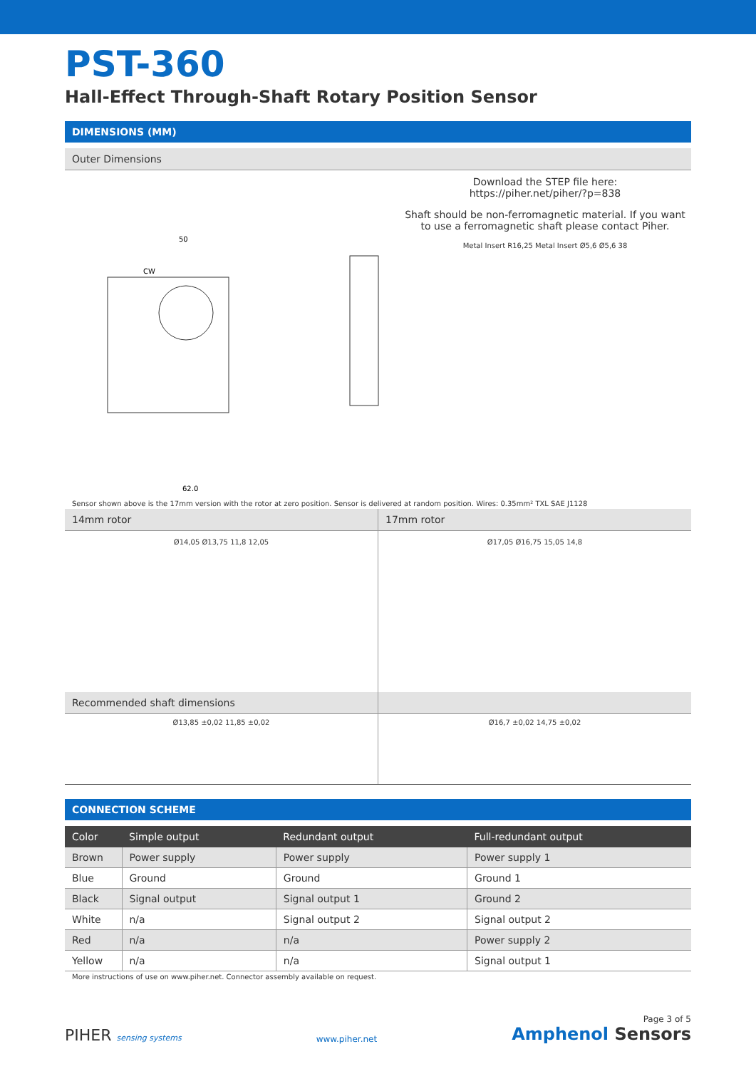PST-360
Hall-Effect Through-Shaft Rotary Position Sensor
DIMENSIONS (MM)
Outer Dimensions
50
62,0
CW
Download the STEP file here:
https://piher.net/piher/?p=838
Shaft should be non-ferromagnetic material. If you want to use a ferromagnetic shaft please contact Piher.
Metal Insert R16,25 Metal Insert Ø5,6 Ø5,6 38
Sensor shown above is the 17mm version with the rotor at zero position. Sensor is delivered at random position. Wires: 0.35mm² TXL SAE J1128
14mm rotor
Ø14,05 Ø13,75 11,8 12,05
17mm rotor
Ø17,05 Ø16,75 15,05 14,8
Recommended shaft dimensions
Ø13,85 ±0,02 11,85 ±0,02
Ø16,7 ±0,02 14,75 ±0,02
CONNECTION SCHEME
| Color | Simple output | Redundant output | Full-redundant output |
| --- | --- | --- | --- |
| Brown | Power supply | Power supply | Power supply 1 |
| Blue | Ground | Ground | Ground 1 |
| Black | Signal output | Signal output 1 | Ground 2 |
| White | n/a | Signal output 2 | Signal output 2 |
| Red | n/a | n/a | Power supply 2 |
| Yellow | n/a | n/a | Signal output 1 |
More instructions of use on www.piher.net. Connector assembly available on request.
PIHER sensing systems
www.piher.net
Page 3 of 5
Amphenol Sensors